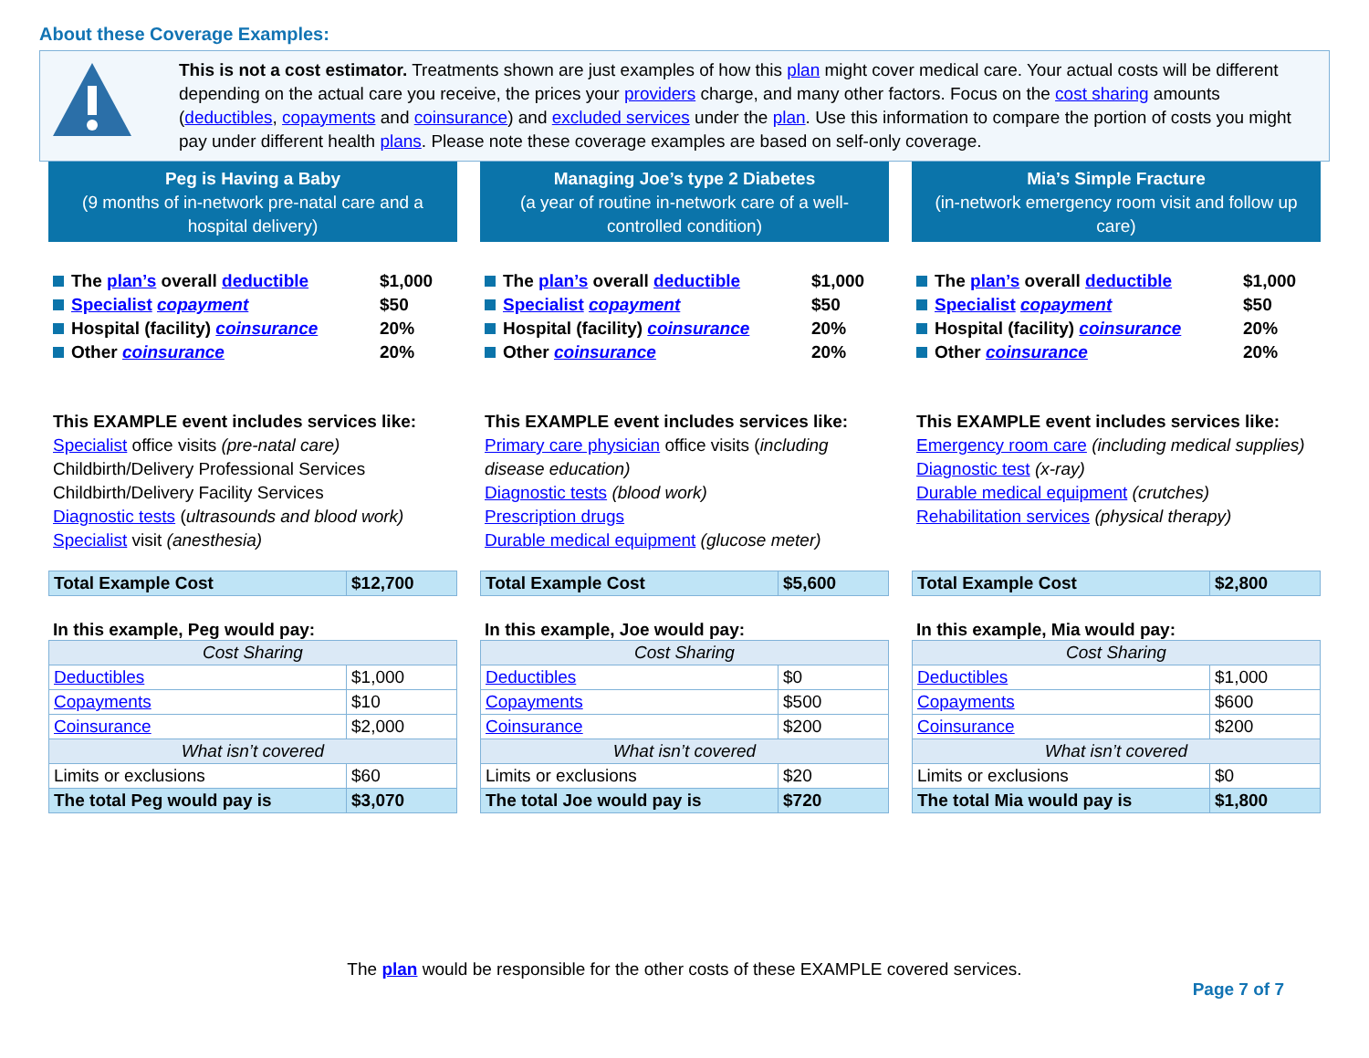About these Coverage Examples:
This is not a cost estimator. Treatments shown are just examples of how this plan might cover medical care. Your actual costs will be different depending on the actual care you receive, the prices your providers charge, and many other factors. Focus on the cost sharing amounts (deductibles, copayments and coinsurance) and excluded services under the plan. Use this information to compare the portion of costs you might pay under different health plans. Please note these coverage examples are based on self-only coverage.
Peg is Having a Baby
(9 months of in-network pre-natal care and a hospital delivery)
The plan’s overall deductible $1,000
Specialist copayment $50
Hospital (facility) coinsurance 20%
Other coinsurance 20%
This EXAMPLE event includes services like:
Specialist office visits (pre-natal care)
Childbirth/Delivery Professional Services
Childbirth/Delivery Facility Services
Diagnostic tests (ultrasounds and blood work)
Specialist visit (anesthesia)
| Total Example Cost | $12,700 |
In this example, Peg would pay:
| Cost Sharing | |
| Deductibles | $1,000 |
| Copayments | $10 |
| Coinsurance | $2,000 |
| What isn’t covered | |
| Limits or exclusions | $60 |
| The total Peg would pay is | $3,070 |
Managing Joe’s type 2 Diabetes
(a year of routine in-network care of a well-controlled condition)
The plan’s overall deductible $1,000
Specialist copayment $50
Hospital (facility) coinsurance 20%
Other coinsurance 20%
This EXAMPLE event includes services like:
Primary care physician office visits (including disease education)
Diagnostic tests (blood work)
Prescription drugs
Durable medical equipment (glucose meter)
| Total Example Cost | $5,600 |
In this example, Joe would pay:
| Cost Sharing | |
| Deductibles | $0 |
| Copayments | $500 |
| Coinsurance | $200 |
| What isn’t covered | |
| Limits or exclusions | $20 |
| The total Joe would pay is | $720 |
Mia’s Simple Fracture
(in-network emergency room visit and follow up care)
The plan’s overall deductible $1,000
Specialist copayment $50
Hospital (facility) coinsurance 20%
Other coinsurance 20%
This EXAMPLE event includes services like:
Emergency room care (including medical supplies)
Diagnostic test (x-ray)
Durable medical equipment (crutches)
Rehabilitation services (physical therapy)
| Total Example Cost | $2,800 |
In this example, Mia would pay:
| Cost Sharing | |
| Deductibles | $1,000 |
| Copayments | $600 |
| Coinsurance | $200 |
| What isn’t covered | |
| Limits or exclusions | $0 |
| The total Mia would pay is | $1,800 |
The plan would be responsible for the other costs of these EXAMPLE covered services.
Page 7 of 7